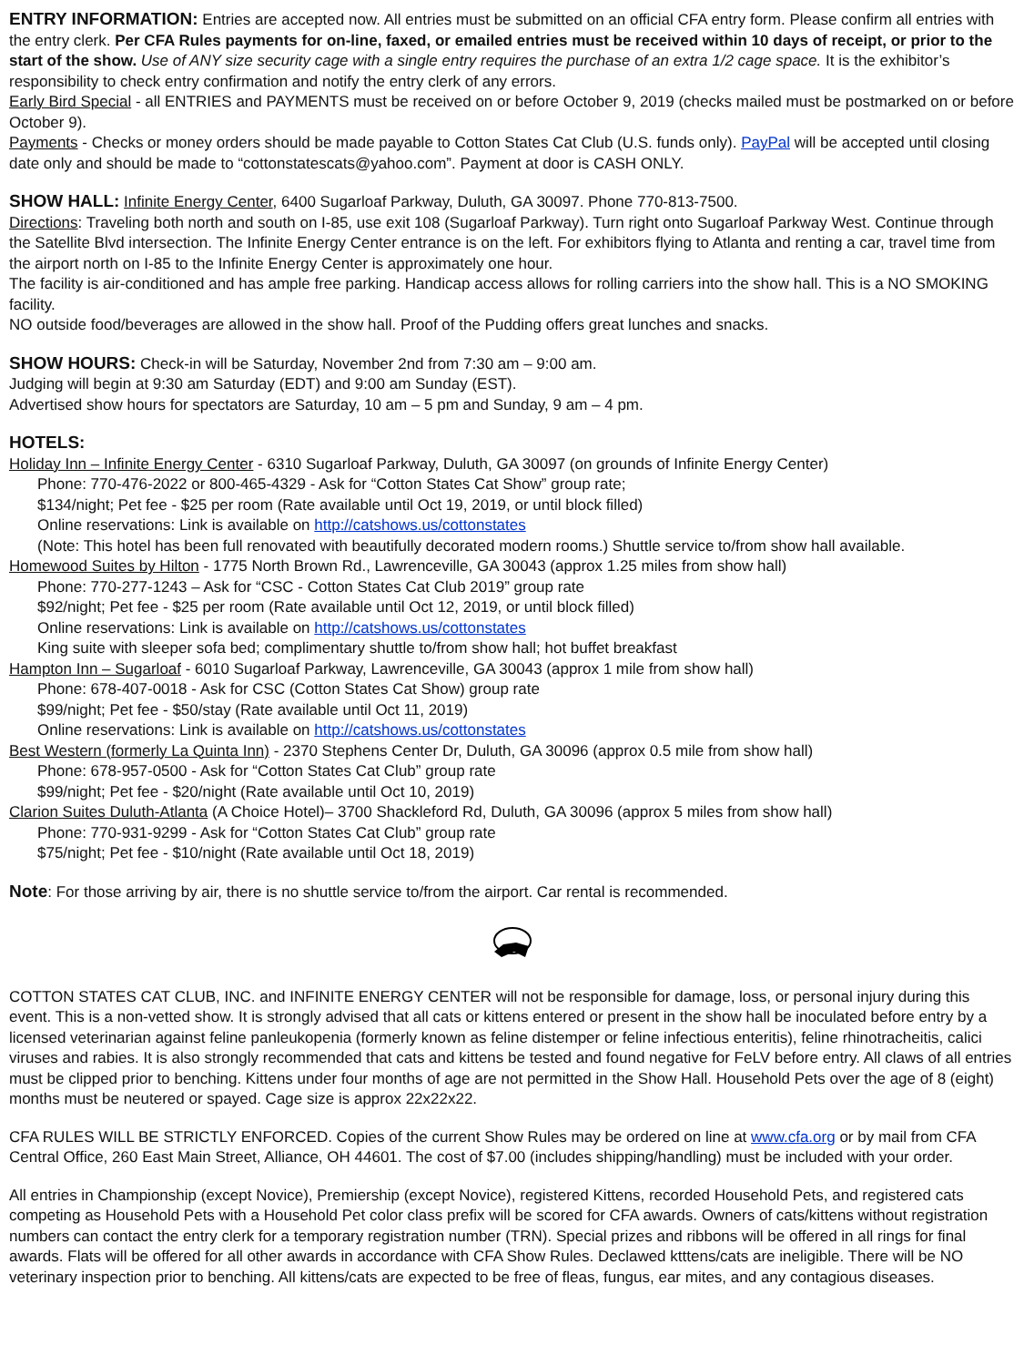ENTRY INFORMATION: Entries are accepted now. All entries must be submitted on an official CFA entry form. Please confirm all entries with the entry clerk. Per CFA Rules payments for on-line, faxed, or emailed entries must be received within 10 days of receipt, or prior to the start of the show. Use of ANY size security cage with a single entry requires the purchase of an extra 1/2 cage space. It is the exhibitor’s responsibility to check entry confirmation and notify the entry clerk of any errors.
Early Bird Special - all ENTRIES and PAYMENTS must be received on or before October 9, 2019 (checks mailed must be postmarked on or before October 9).
Payments - Checks or money orders should be made payable to Cotton States Cat Club (U.S. funds only). PayPal will be accepted until closing date only and should be made to “cottonstatescats@yahoo.com”. Payment at door is CASH ONLY.
SHOW HALL: Infinite Energy Center, 6400 Sugarloaf Parkway, Duluth, GA 30097. Phone 770-813-7500.
Directions: Traveling both north and south on I-85, use exit 108 (Sugarloaf Parkway). Turn right onto Sugarloaf Parkway West. Continue through the Satellite Blvd intersection. The Infinite Energy Center entrance is on the left. For exhibitors flying to Atlanta and renting a car, travel time from the airport north on I-85 to the Infinite Energy Center is approximately one hour.
The facility is air-conditioned and has ample free parking. Handicap access allows for rolling carriers into the show hall. This is a NO SMOKING facility.
NO outside food/beverages are allowed in the show hall. Proof of the Pudding offers great lunches and snacks.
SHOW HOURS: Check-in will be Saturday, November 2nd from 7:30 am – 9:00 am.
Judging will begin at 9:30 am Saturday (EDT) and 9:00 am Sunday (EST).
Advertised show hours for spectators are Saturday, 10 am – 5 pm and Sunday, 9 am – 4 pm.
HOTELS:
Holiday Inn – Infinite Energy Center - 6310 Sugarloaf Parkway, Duluth, GA 30097 (on grounds of Infinite Energy Center)
Phone: 770-476-2022 or 800-465-4329 - Ask for “Cotton States Cat Show” group rate;
$134/night; Pet fee - $25 per room (Rate available until Oct 19, 2019, or until block filled)
Online reservations: Link is available on http://catshows.us/cottonstates
(Note: This hotel has been full renovated with beautifully decorated modern rooms.) Shuttle service to/from show hall available.
Homewood Suites by Hilton - 1775 North Brown Rd., Lawrenceville, GA 30043 (approx 1.25 miles from show hall)
Phone: 770-277-1243 – Ask for “CSC - Cotton States Cat Club 2019” group rate
$92/night; Pet fee - $25 per room (Rate available until Oct 12, 2019, or until block filled)
Online reservations: Link is available on http://catshows.us/cottonstates
King suite with sleeper sofa bed; complimentary shuttle to/from show hall; hot buffet breakfast
Hampton Inn – Sugarloaf - 6010 Sugarloaf Parkway, Lawrenceville, GA 30043 (approx 1 mile from show hall)
Phone: 678-407-0018 - Ask for CSC (Cotton States Cat Show) group rate
$99/night; Pet fee - $50/stay (Rate available until Oct 11, 2019)
Online reservations: Link is available on http://catshows.us/cottonstates
Best Western (formerly La Quinta Inn) - 2370 Stephens Center Dr, Duluth, GA 30096 (approx 0.5 mile from show hall)
Phone: 678-957-0500 - Ask for “Cotton States Cat Club” group rate
$99/night; Pet fee - $20/night (Rate available until Oct 10, 2019)
Clarion Suites Duluth-Atlanta (A Choice Hotel)– 3700 Shackleford Rd, Duluth, GA 30096 (approx 5 miles from show hall)
Phone: 770-931-9299 - Ask for “Cotton States Cat Club” group rate
$75/night; Pet fee - $10/night (Rate available until Oct 18, 2019)
Note: For those arriving by air, there is no shuttle service to/from the airport. Car rental is recommended.
COTTON STATES CAT CLUB, INC. and INFINITE ENERGY CENTER will not be responsible for damage, loss, or personal injury during this event. This is a non-vetted show. It is strongly advised that all cats or kittens entered or present in the show hall be inoculated before entry by a licensed veterinarian against feline panleukopenia (formerly known as feline distemper or feline infectious enteritis), feline rhinotracheitis, calici viruses and rabies. It is also strongly recommended that cats and kittens be tested and found negative for FeLV before entry. All claws of all entries must be clipped prior to benching. Kittens under four months of age are not permitted in the Show Hall. Household Pets over the age of 8 (eight) months must be neutered or spayed. Cage size is approx 22x22x22.
CFA RULES WILL BE STRICTLY ENFORCED. Copies of the current Show Rules may be ordered on line at www.cfa.org or by mail from CFA Central Office, 260 East Main Street, Alliance, OH 44601. The cost of $7.00 (includes shipping/handling) must be included with your order.
All entries in Championship (except Novice), Premiership (except Novice), registered Kittens, recorded Household Pets, and registered cats competing as Household Pets with a Household Pet color class prefix will be scored for CFA awards. Owners of cats/kittens without registration numbers can contact the entry clerk for a temporary registration number (TRN). Special prizes and ribbons will be offered in all rings for final awards. Flats will be offered for all other awards in accordance with CFA Show Rules. Declawed ktttens/cats are ineligible. There will be NO veterinary inspection prior to benching. All kittens/cats are expected to be free of fleas, fungus, ear mites, and any contagious diseases.